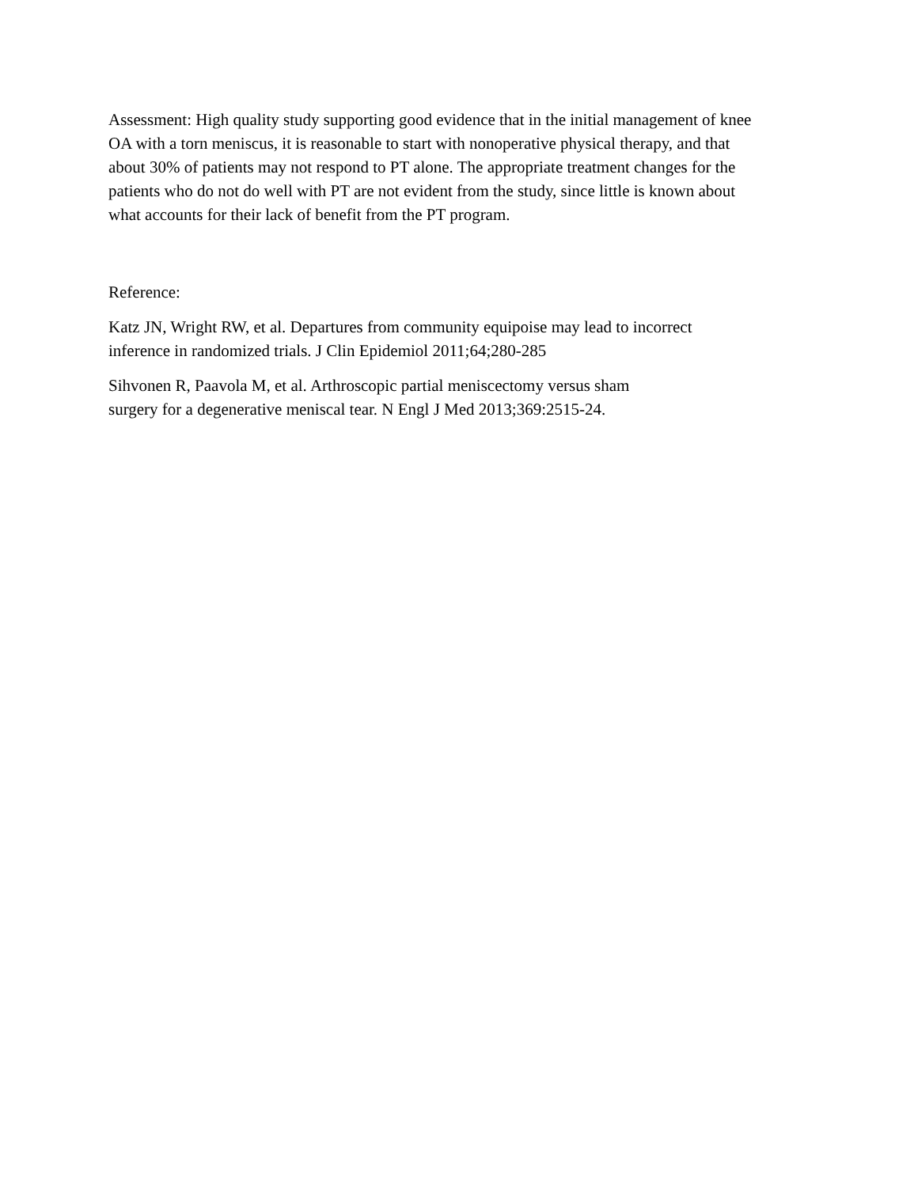Assessment: High quality study supporting good evidence that in the initial management of knee
OA with a torn meniscus, it is reasonable to start with nonoperative physical therapy, and that
about 30% of patients may not respond to PT alone. The appropriate treatment changes for the
patients who do not do well with PT are not evident from the study, since little is known about
what accounts for their lack of benefit from the PT program.
Reference:
Katz JN, Wright RW, et al. Departures from community equipoise may lead to incorrect
inference in randomized trials. J Clin Epidemiol 2011;64;280-285
Sihvonen R, Paavola M, et al. Arthroscopic partial meniscectomy versus sham
surgery for a degenerative meniscal tear. N Engl J Med 2013;369:2515-24.